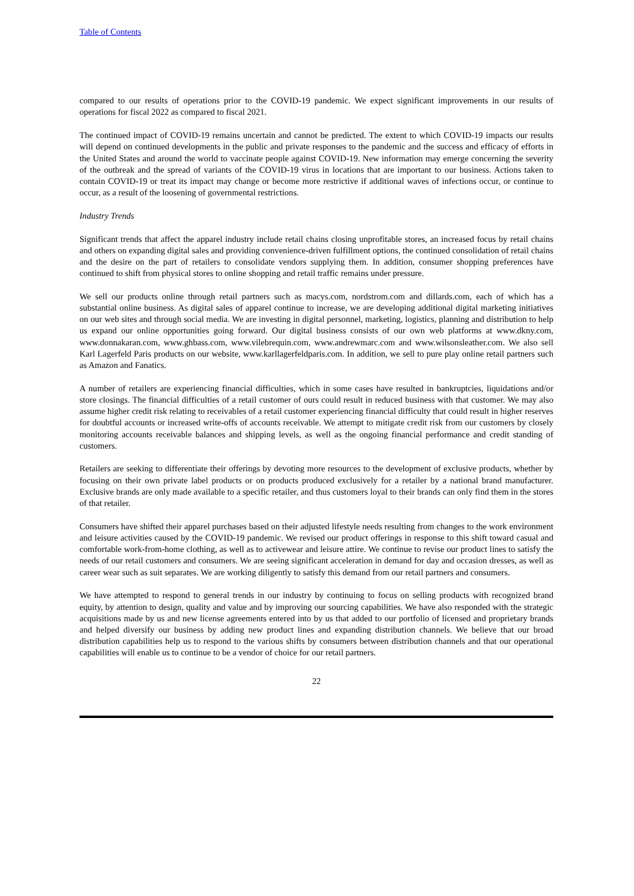Table of Contents
compared to our results of operations prior to the COVID-19 pandemic. We expect significant improvements in our results of operations for fiscal 2022 as compared to fiscal 2021.
The continued impact of COVID-19 remains uncertain and cannot be predicted. The extent to which COVID-19 impacts our results will depend on continued developments in the public and private responses to the pandemic and the success and efficacy of efforts in the United States and around the world to vaccinate people against COVID-19. New information may emerge concerning the severity of the outbreak and the spread of variants of the COVID-19 virus in locations that are important to our business. Actions taken to contain COVID-19 or treat its impact may change or become more restrictive if additional waves of infections occur, or continue to occur, as a result of the loosening of governmental restrictions.
Industry Trends
Significant trends that affect the apparel industry include retail chains closing unprofitable stores, an increased focus by retail chains and others on expanding digital sales and providing convenience-driven fulfillment options, the continued consolidation of retail chains and the desire on the part of retailers to consolidate vendors supplying them. In addition, consumer shopping preferences have continued to shift from physical stores to online shopping and retail traffic remains under pressure.
We sell our products online through retail partners such as macys.com, nordstrom.com and dillards.com, each of which has a substantial online business. As digital sales of apparel continue to increase, we are developing additional digital marketing initiatives on our web sites and through social media. We are investing in digital personnel, marketing, logistics, planning and distribution to help us expand our online opportunities going forward. Our digital business consists of our own web platforms at www.dkny.com, www.donnakaran.com, www.ghbass.com, www.vilebrequin.com, www.andrewmarc.com and www.wilsonsleather.com. We also sell Karl Lagerfeld Paris products on our website, www.karllagerfeldparis.com. In addition, we sell to pure play online retail partners such as Amazon and Fanatics.
A number of retailers are experiencing financial difficulties, which in some cases have resulted in bankruptcies, liquidations and/or store closings. The financial difficulties of a retail customer of ours could result in reduced business with that customer. We may also assume higher credit risk relating to receivables of a retail customer experiencing financial difficulty that could result in higher reserves for doubtful accounts or increased write-offs of accounts receivable. We attempt to mitigate credit risk from our customers by closely monitoring accounts receivable balances and shipping levels, as well as the ongoing financial performance and credit standing of customers.
Retailers are seeking to differentiate their offerings by devoting more resources to the development of exclusive products, whether by focusing on their own private label products or on products produced exclusively for a retailer by a national brand manufacturer. Exclusive brands are only made available to a specific retailer, and thus customers loyal to their brands can only find them in the stores of that retailer.
Consumers have shifted their apparel purchases based on their adjusted lifestyle needs resulting from changes to the work environment and leisure activities caused by the COVID-19 pandemic. We revised our product offerings in response to this shift toward casual and comfortable work-from-home clothing, as well as to activewear and leisure attire. We continue to revise our product lines to satisfy the needs of our retail customers and consumers. We are seeing significant acceleration in demand for day and occasion dresses, as well as career wear such as suit separates. We are working diligently to satisfy this demand from our retail partners and consumers.
We have attempted to respond to general trends in our industry by continuing to focus on selling products with recognized brand equity, by attention to design, quality and value and by improving our sourcing capabilities. We have also responded with the strategic acquisitions made by us and new license agreements entered into by us that added to our portfolio of licensed and proprietary brands and helped diversify our business by adding new product lines and expanding distribution channels. We believe that our broad distribution capabilities help us to respond to the various shifts by consumers between distribution channels and that our operational capabilities will enable us to continue to be a vendor of choice for our retail partners.
22